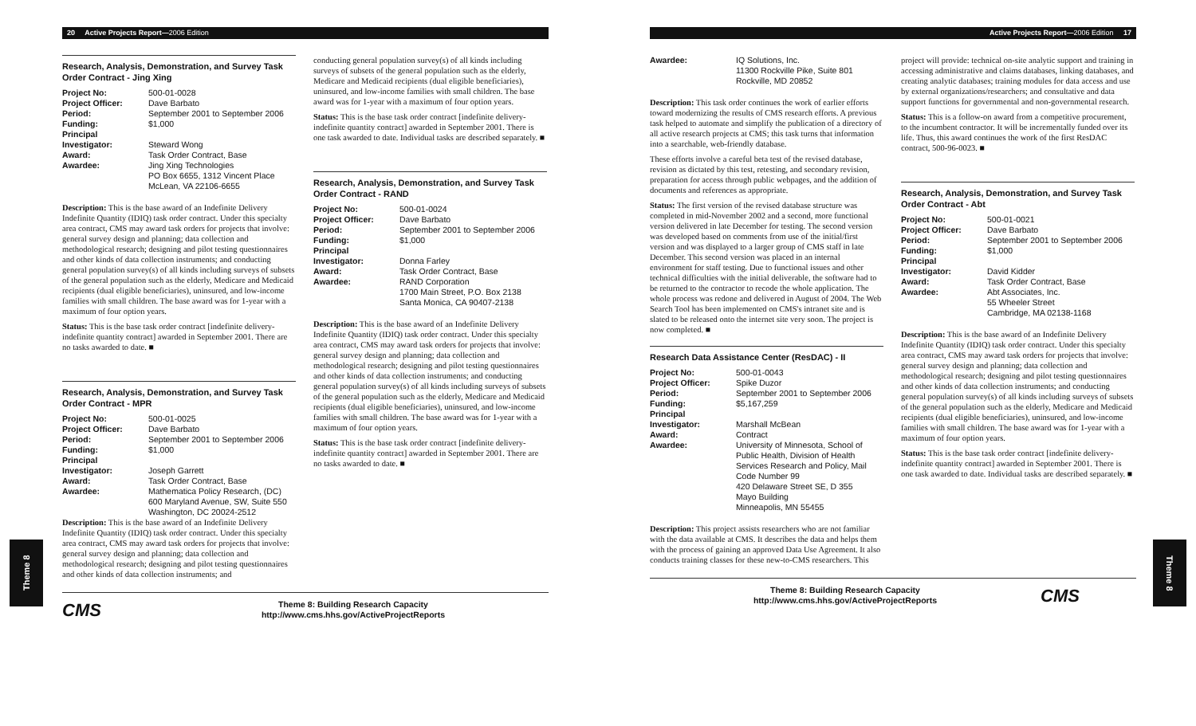20 Active Projects Report—2006 Edition
Research, Analysis, Demonstration, and Survey Task Order Contract - Jing Xing
| Project No: | 500-01-0028 |
| Project Officer: | Dave Barbato |
| Period: | September 2001 to September 2006 |
| Funding: | $1,000 |
| Principal Investigator: | Steward Wong |
| Award: | Task Order Contract, Base |
| Awardee: | Jing Xing Technologies PO Box 6655, 1312 Vincent Place McLean, VA 22106-6655 |
Description: This is the base award of an Indefinite Delivery Indefinite Quantity (IDIQ) task order contract. Under this specialty area contract, CMS may award task orders for projects that involve: general survey design and planning; data collection and methodological research; designing and pilot testing questionnaires and other kinds of data collection instruments; and conducting general population survey(s) of all kinds including surveys of subsets of the general population such as the elderly, Medicare and Medicaid recipients (dual eligible beneficiaries), uninsured, and low-income families with small children. The base award was for 1-year with a maximum of four option years.
Status: This is the base task order contract [indefinite delivery-indefinite quantity contract] awarded in September 2001. There are no tasks awarded to date. ■
Research, Analysis, Demonstration, and Survey Task Order Contract - MPR
| Project No: | 500-01-0025 |
| Project Officer: | Dave Barbato |
| Period: | September 2001 to September 2006 |
| Funding: | $1,000 |
| Principal Investigator: | Joseph Garrett |
| Award: | Task Order Contract, Base |
| Awardee: | Mathematica Policy Research, (DC) 600 Maryland Avenue, SW, Suite 550 Washington, DC 20024-2512 |
Description: This is the base award of an Indefinite Delivery Indefinite Quantity (IDIQ) task order contract. Under this specialty area contract, CMS may award task orders for projects that involve: general survey design and planning; data collection and methodological research; designing and pilot testing questionnaires and other kinds of data collection instruments; and
conducting general population survey(s) of all kinds including surveys of subsets of the general population such as the elderly, Medicare and Medicaid recipients (dual eligible beneficiaries), uninsured, and low-income families with small children. The base award was for 1-year with a maximum of four option years.
Status: This is the base task order contract [indefinite delivery-indefinite quantity contract] awarded in September 2001. There is one task awarded to date. Individual tasks are described separately. ■
Research, Analysis, Demonstration, and Survey Task Order Contract - RAND
| Project No: | 500-01-0024 |
| Project Officer: | Dave Barbato |
| Period: | September 2001 to September 2006 |
| Funding: | $1,000 |
| Principal Investigator: | Donna Farley |
| Award: | Task Order Contract, Base |
| Awardee: | RAND Corporation 1700 Main Street, P.O. Box 2138 Santa Monica, CA 90407-2138 |
Description: This is the base award of an Indefinite Delivery Indefinite Quantity (IDIQ) task order contract. Under this specialty area contract, CMS may award task orders for projects that involve: general survey design and planning; data collection and methodological research; designing and pilot testing questionnaires and other kinds of data collection instruments; and conducting general population survey(s) of all kinds including surveys of subsets of the general population such as the elderly, Medicare and Medicaid recipients (dual eligible beneficiaries), uninsured, and low-income families with small children. The base award was for 1-year with a maximum of four option years.
Status: This is the base task order contract [indefinite delivery-indefinite quantity contract] awarded in September 2001. There are no tasks awarded to date. ■
CMS
Theme 8: Building Research Capacity
http://www.cms.hhs.gov/ActiveProjectReports
Theme 8
Active Projects Report—2006 Edition 17
| Awardee: | IQ Solutions, Inc. 11300 Rockville Pike, Suite 801 Rockville, MD 20852 |
Description: This task order continues the work of earlier efforts toward modernizing the results of CMS research efforts. A previous task helped to automate and simplify the publication of a directory of all active research projects at CMS; this task turns that information into a searchable, web-friendly database.
These efforts involve a careful beta test of the revised database, revision as dictated by this test, retesting, and secondary revision, preparation for access through public webpages, and the addition of documents and references as appropriate.
Status: The first version of the revised database structure was completed in mid-November 2002 and a second, more functional version delivered in late December for testing. The second version was developed based on comments from use of the initial/first version and was displayed to a larger group of CMS staff in late December. This second version was placed in an internal environment for staff testing. Due to functional issues and other technical difficulties with the initial deliverable, the software had to be returned to the contractor to recode the whole application. The whole process was redone and delivered in August of 2004. The Web Search Tool has been implemented on CMS's intranet site and is slated to be released onto the internet site very soon. The project is now completed. ■
Research Data Assistance Center (ResDAC) - II
| Project No: | 500-01-0043 |
| Project Officer: | Spike Duzor |
| Period: | September 2001 to September 2006 |
| Funding: | $5,167,259 |
| Principal Investigator: | Marshall McBean |
| Award: | Contract |
| Awardee: | University of Minnesota, School of Public Health, Division of Health Services Research and Policy, Mail Code Number 99 420 Delaware Street SE, D 355 Mayo Building Minneapolis, MN 55455 |
Description: This project assists researchers who are not familiar with the data available at CMS. It describes the data and helps them with the process of gaining an approved Data Use Agreement. It also conducts training classes for these new-to-CMS researchers. This
project will provide: technical on-site analytic support and training in accessing administrative and claims databases, linking databases, and creating analytic databases; training modules for data access and use by external organizations/researchers; and consultative and data support functions for governmental and non-governmental research.
Status: This is a follow-on award from a competitive procurement, to the incumbent contractor. It will be incrementally funded over its life. Thus, this award continues the work of the first ResDAC contract, 500-96-0023. ■
Research, Analysis, Demonstration, and Survey Task Order Contract - Abt
| Project No: | 500-01-0021 |
| Project Officer: | Dave Barbato |
| Period: | September 2001 to September 2006 |
| Funding: | $1,000 |
| Principal Investigator: | David Kidder |
| Award: | Task Order Contract, Base |
| Awardee: | Abt Associates, Inc. 55 Wheeler Street Cambridge, MA 02138-1168 |
Description: This is the base award of an Indefinite Delivery Indefinite Quantity (IDIQ) task order contract. Under this specialty area contract, CMS may award task orders for projects that involve: general survey design and planning; data collection and methodological research; designing and pilot testing questionnaires and other kinds of data collection instruments; and conducting general population survey(s) of all kinds including surveys of subsets of the general population such as the elderly, Medicare and Medicaid recipients (dual eligible beneficiaries), uninsured, and low-income families with small children. The base award was for 1-year with a maximum of four option years.
Status: This is the base task order contract [indefinite delivery-indefinite quantity contract] awarded in September 2001. There is one task awarded to date. Individual tasks are described separately. ■
Theme 8: Building Research Capacity
http://www.cms.hhs.gov/ActiveProjectReports
CMS
Theme 8